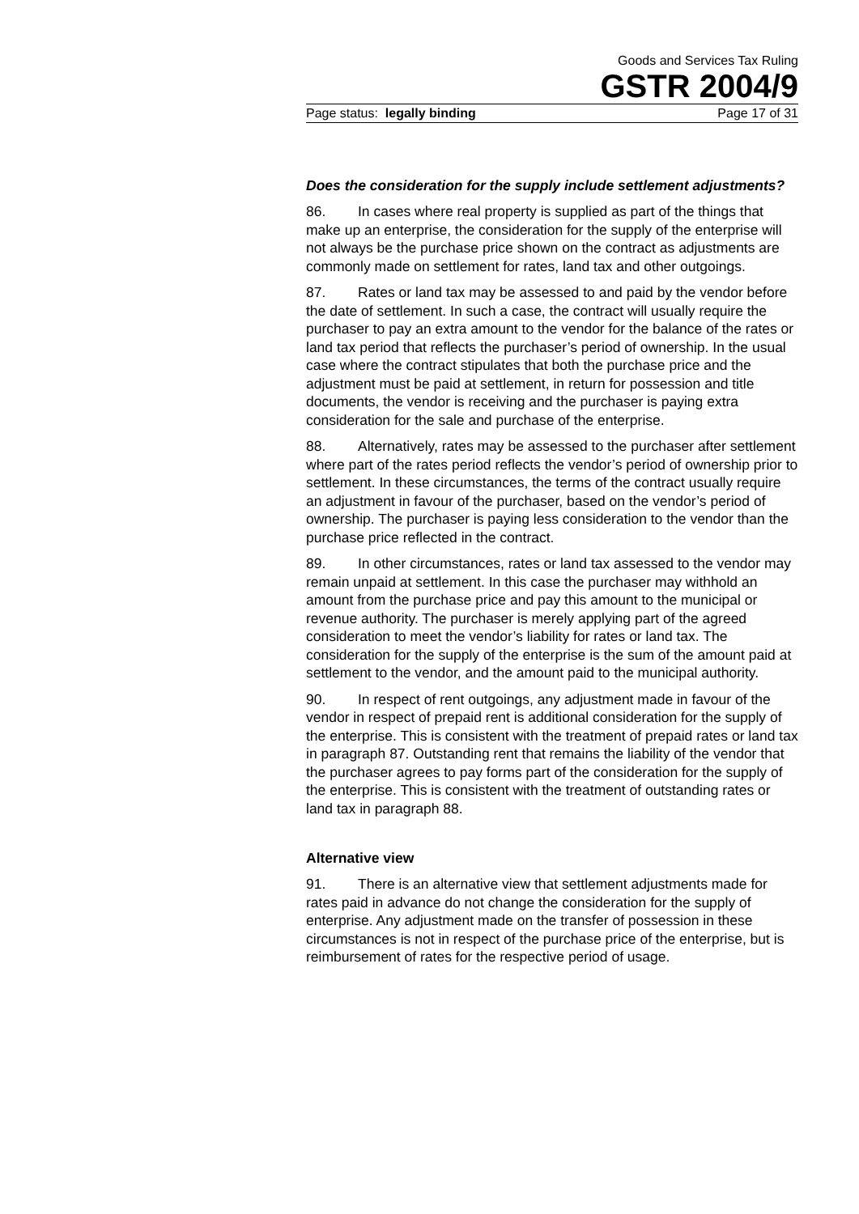Goods and Services Tax Ruling
GSTR 2004/9
Page status: legally binding Page 17 of 31
Does the consideration for the supply include settlement adjustments?
86. In cases where real property is supplied as part of the things that make up an enterprise, the consideration for the supply of the enterprise will not always be the purchase price shown on the contract as adjustments are commonly made on settlement for rates, land tax and other outgoings.
87. Rates or land tax may be assessed to and paid by the vendor before the date of settlement. In such a case, the contract will usually require the purchaser to pay an extra amount to the vendor for the balance of the rates or land tax period that reflects the purchaser’s period of ownership. In the usual case where the contract stipulates that both the purchase price and the adjustment must be paid at settlement, in return for possession and title documents, the vendor is receiving and the purchaser is paying extra consideration for the sale and purchase of the enterprise.
88. Alternatively, rates may be assessed to the purchaser after settlement where part of the rates period reflects the vendor’s period of ownership prior to settlement. In these circumstances, the terms of the contract usually require an adjustment in favour of the purchaser, based on the vendor’s period of ownership. The purchaser is paying less consideration to the vendor than the purchase price reflected in the contract.
89. In other circumstances, rates or land tax assessed to the vendor may remain unpaid at settlement. In this case the purchaser may withhold an amount from the purchase price and pay this amount to the municipal or revenue authority. The purchaser is merely applying part of the agreed consideration to meet the vendor’s liability for rates or land tax. The consideration for the supply of the enterprise is the sum of the amount paid at settlement to the vendor, and the amount paid to the municipal authority.
90. In respect of rent outgoings, any adjustment made in favour of the vendor in respect of prepaid rent is additional consideration for the supply of the enterprise. This is consistent with the treatment of prepaid rates or land tax in paragraph 87. Outstanding rent that remains the liability of the vendor that the purchaser agrees to pay forms part of the consideration for the supply of the enterprise. This is consistent with the treatment of outstanding rates or land tax in paragraph 88.
Alternative view
91. There is an alternative view that settlement adjustments made for rates paid in advance do not change the consideration for the supply of enterprise. Any adjustment made on the transfer of possession in these circumstances is not in respect of the purchase price of the enterprise, but is reimbursement of rates for the respective period of usage.